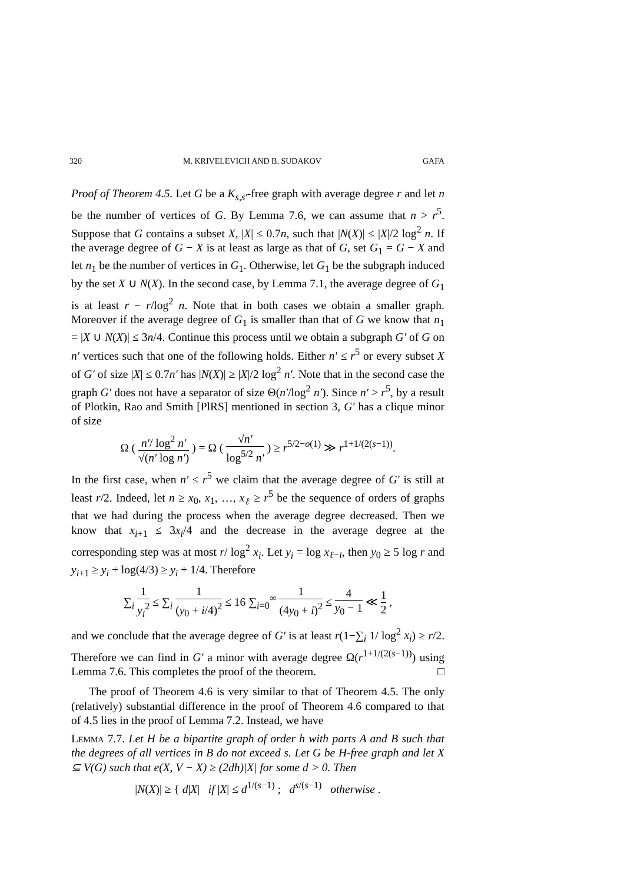320 M. KRIVELEVICH AND B. SUDAKOV GAFA
Proof of Theorem 4.5. Let G be a K<sub>s,s′</sub>-free graph with average degree r and let n be the number of vertices of G. By Lemma 7.6, we can assume that n > r<sup>5</sup>. Suppose that G contains a subset X, |X| ≤ 0.7n, such that |N(X)| ≤ |X|/2 log<sup>2</sup> n. If the average degree of G − X is at least as large as that of G, set G<sub>1</sub> = G − X and let n<sub>1</sub> be the number of vertices in G<sub>1</sub>. Otherwise, let G<sub>1</sub> be the subgraph induced by the set X ∪ N(X). In the second case, by Lemma 7.1, the average degree of G<sub>1</sub> is at least r − r/log<sup>2</sup> n. Note that in both cases we obtain a smaller graph. Moreover if the average degree of G<sub>1</sub> is smaller than that of G we know that n<sub>1</sub> = |X ∪ N(X)| ≤ 3n/4. Continue this process until we obtain a subgraph G′ of G on n′ vertices such that one of the following holds. Either n′ ≤ r<sup>5</sup> or every subset X of G′ of size |X| ≤ 0.7n′ has |N(X)| ≥ |X|/2 log<sup>2</sup> n′. Note that in the second case the graph G′ does not have a separator of size Θ(n′/log<sup>2</sup> n′). Since n′ > r<sup>5</sup>, by a result of Plotkin, Rao and Smith [PlRS] mentioned in section 3, G′ has a clique minor of size
Ω ( n′/ log<sup>2</sup> n′ √(n′ log n′) ) = Ω ( √n′ log<sup>5/2</sup> n′ ) ≥ r<sup>5/2−o(1)</sup> ≫ r<sup>1+1/(2(s−1))</sup>.
In the first case, when n′ ≤ r<sup>5</sup> we claim that the average degree of G′ is still at least r/2. Indeed, let n ≥ x<sub>0</sub>, x<sub>1</sub>, …, x<sub>ℓ</sub> ≥ r<sup>5</sup> be the sequence of orders of graphs that we had during the process when the average degree decreased. Then we know that x<sub>i+1</sub> ≤ 3x<sub>i</sub>/4 and the decrease in the average degree at the corresponding step was at most r/ log<sup>2</sup> x<sub>i</sub>. Let y<sub>i</sub> = log x<sub>ℓ−i</sub>, then y<sub>0</sub> ≥ 5 log r and y<sub>i+1</sub> ≥ y<sub>i</sub> + log(4/3) ≥ y<sub>i</sub> + 1/4. Therefore
∑<sub>i</sub> 1 y<sub>i</sub><sup>2</sup> ≤ ∑<sub>i</sub> 1 (y<sub>0</sub> + i/4)<sup>2</sup> ≤ 16 ∑<sub>i=0</sub><sup>∞</sup> 1 (4y<sub>0</sub> + i)<sup>2</sup> ≤ 4 y<sub>0</sub> − 1 ≪ 1 2 ,
and we conclude that the average degree of G′ is at least r(1−∑<sub>i</sub> 1/ log<sup>2</sup> x<sub>i</sub>) ≥ r/2. Therefore we can find in G′ a minor with average degree Ω(r<sup>1+1/(2(s−1))</sup>) using Lemma 7.6. This completes the proof of the theorem. □
The proof of Theorem 4.6 is very similar to that of Theorem 4.5. The only (relatively) substantial difference in the proof of Theorem 4.6 compared to that of 4.5 lies in the proof of Lemma 7.2. Instead, we have
Lemma 7.7. Let H be a bipartite graph of order h with parts A and B such that the degrees of all vertices in B do not exceed s. Let G be H-free graph and let X ⊆ V(G) such that e(X, V − X) ≥ (2dh)|X| for some d > 0. Then
|N(X)| ≥ { d|X| if |X| ≤ d<sup>1/(s−1)</sup> ; d<sup>s/(s−1)</sup> otherwise .